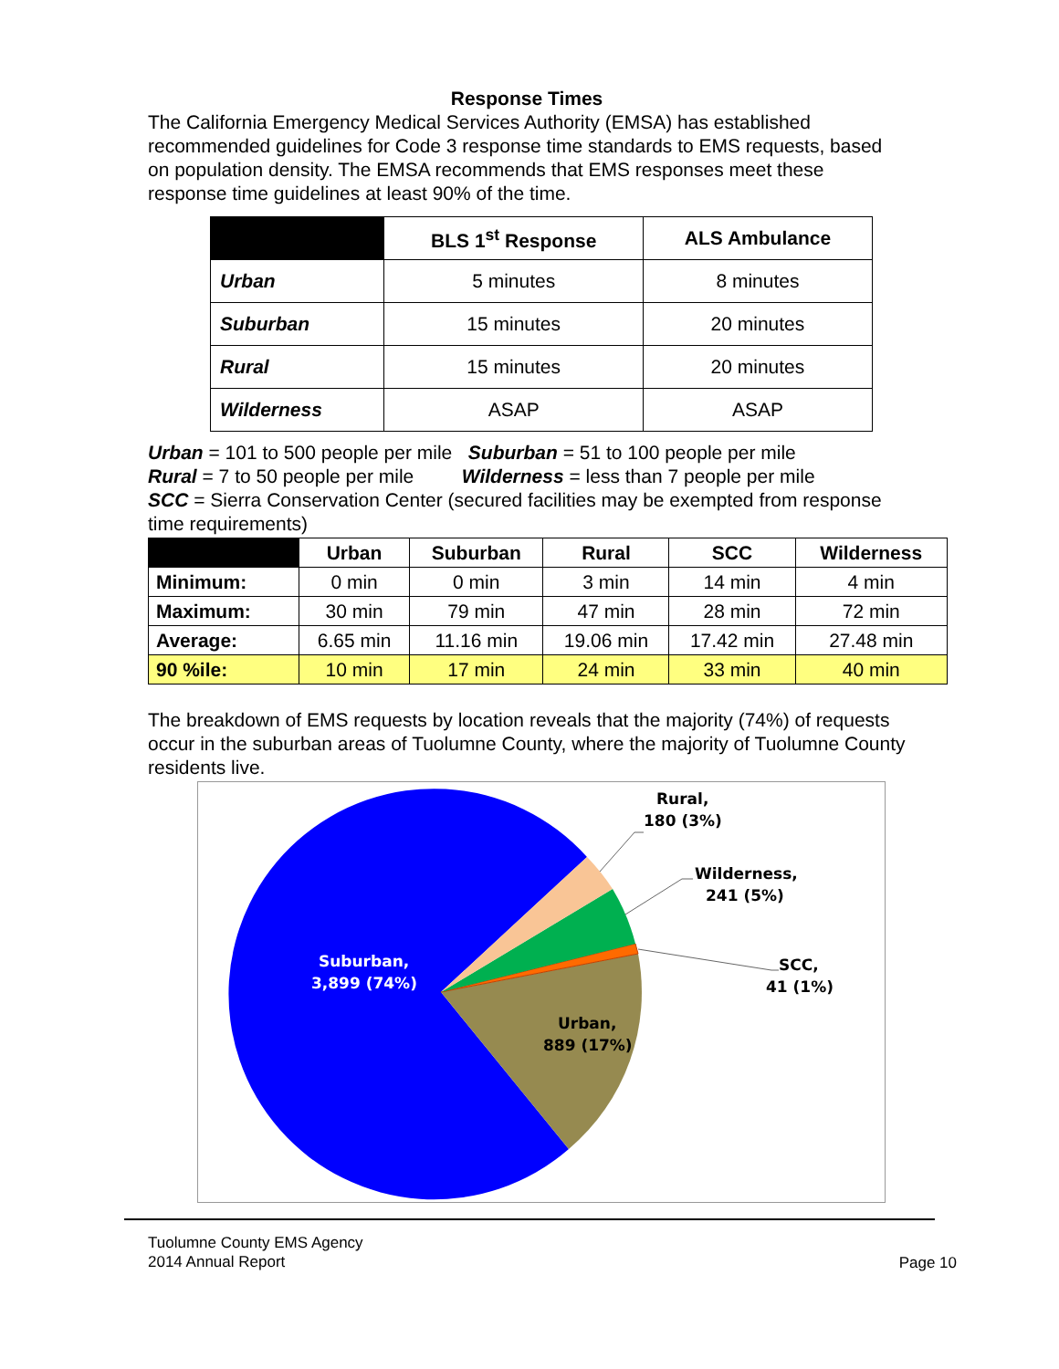Response Times
The California Emergency Medical Services Authority (EMSA) has established recommended guidelines for Code 3 response time standards to EMS requests, based on population density. The EMSA recommends that EMS responses meet these response time guidelines at least 90% of the time.
| | BLS 1<sup>st</sup> Response | ALS Ambulance |
| --- | --- | --- |
| Urban | 5 minutes | 8 minutes |
| Suburban | 15 minutes | 20 minutes |
| Rural | 15 minutes | 20 minutes |
| Wilderness | ASAP | ASAP |
Urban = 101 to 500 people per mile Suburban = 51 to 100 people per mile
Rural = 7 to 50 people per mile Wilderness = less than 7 people per mile
SCC = Sierra Conservation Center (secured facilities may be exempted from response time requirements)
| | Urban | Suburban | Rural | SCC | Wilderness |
| --- | --- | --- | --- | --- | --- |
| Minimum: | 0 min | 0 min | 3 min | 14 min | 4 min |
| Maximum: | 30 min | 79 min | 47 min | 28 min | 72 min |
| Average: | 6.65 min | 11.16 min | 19.06 min | 17.42 min | 27.48 min |
| 90 %ile: | 10 min | 17 min | 24 min | 33 min | 40 min |
The breakdown of EMS requests by location reveals that the majority (74%) of requests occur in the suburban areas of Tuolumne County, where the majority of Tuolumne County residents live.
Rural,
180 (3%)
Wilderness,
241 (5%)
SCC,
41 (1%)
Suburban,
3,899 (74%)
Urban,
889 (17%)
Tuolumne County EMS Agency
2014 Annual Report
Page 10